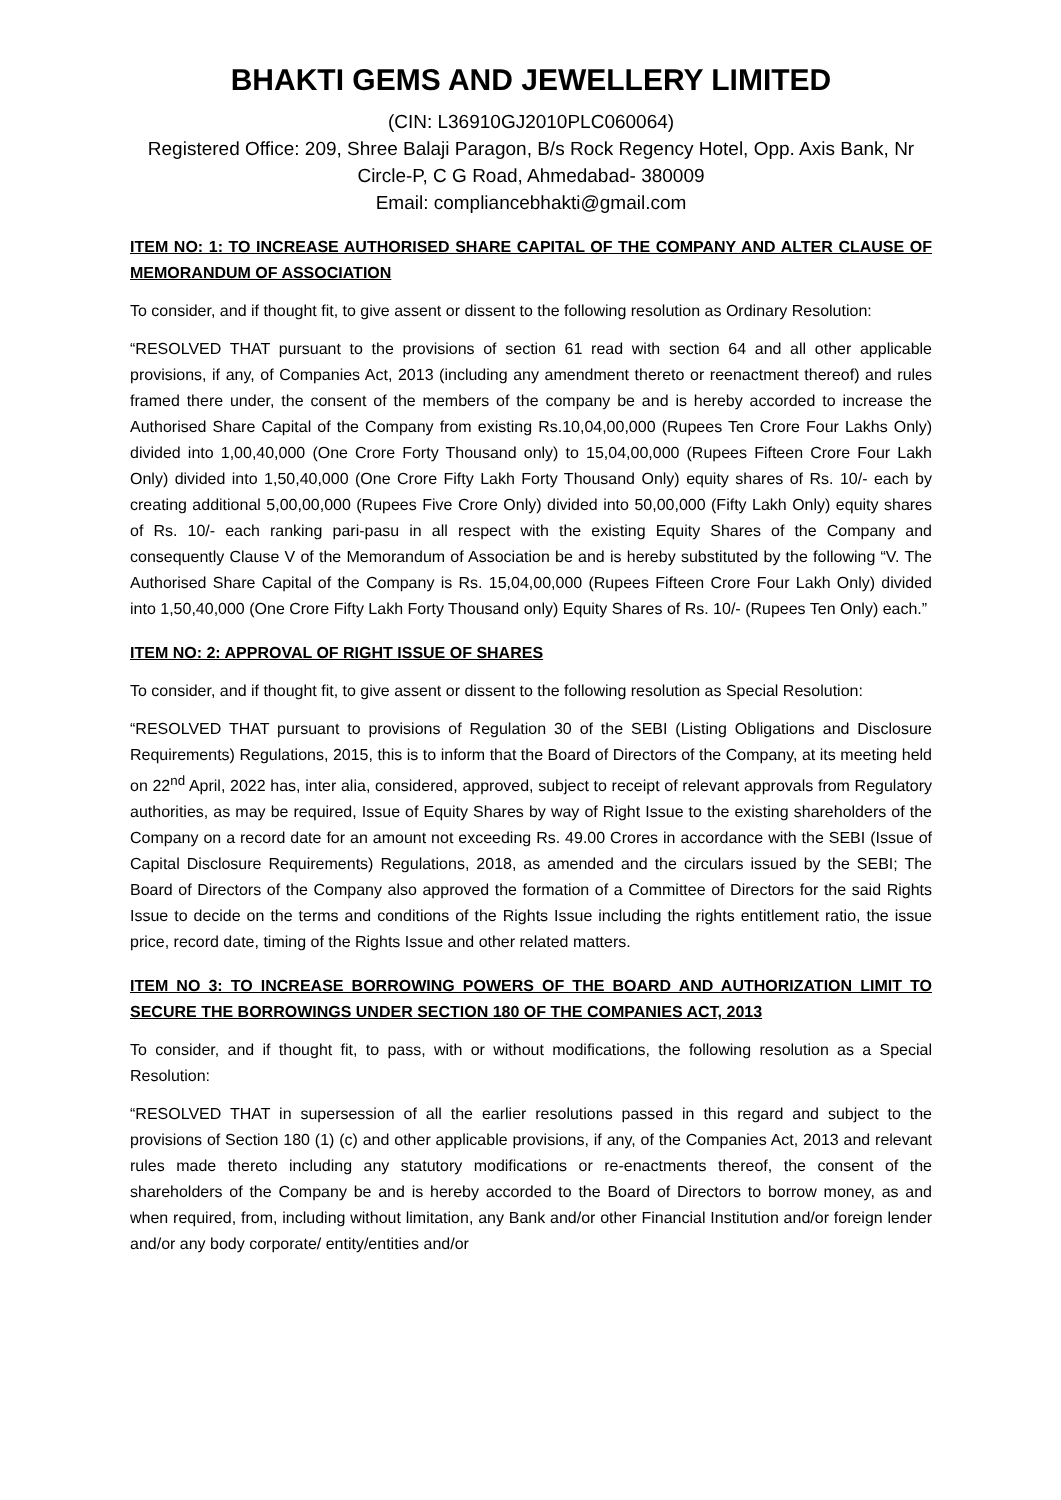BHAKTI GEMS AND JEWELLERY LIMITED
(CIN: L36910GJ2010PLC060064)
Registered Office: 209, Shree Balaji Paragon, B/s Rock Regency Hotel, Opp. Axis Bank, Nr Circle-P, C G Road, Ahmedabad- 380009
Email: compliancebhakti@gmail.com
ITEM NO: 1: TO INCREASE AUTHORISED SHARE CAPITAL OF THE COMPANY AND ALTER CLAUSE OF MEMORANDUM OF ASSOCIATION
To consider, and if thought fit, to give assent or dissent to the following resolution as Ordinary Resolution:
“RESOLVED THAT pursuant to the provisions of section 61 read with section 64 and all other applicable provisions, if any, of Companies Act, 2013 (including any amendment thereto or reenactment thereof) and rules framed there under, the consent of the members of the company be and is hereby accorded to increase the Authorised Share Capital of the Company from existing Rs.10,04,00,000 (Rupees Ten Crore Four Lakhs Only) divided into 1,00,40,000 (One Crore Forty Thousand only) to 15,04,00,000 (Rupees Fifteen Crore Four Lakh Only) divided into 1,50,40,000 (One Crore Fifty Lakh Forty Thousand Only) equity shares of Rs. 10/- each by creating additional 5,00,00,000 (Rupees Five Crore Only) divided into 50,00,000 (Fifty Lakh Only) equity shares of Rs. 10/- each ranking pari-pasu in all respect with the existing Equity Shares of the Company and consequently Clause V of the Memorandum of Association be and is hereby substituted by the following “V. The Authorised Share Capital of the Company is Rs. 15,04,00,000 (Rupees Fifteen Crore Four Lakh Only) divided into 1,50,40,000 (One Crore Fifty Lakh Forty Thousand only) Equity Shares of Rs. 10/- (Rupees Ten Only) each.”
ITEM NO: 2: APPROVAL OF RIGHT ISSUE OF SHARES
To consider, and if thought fit, to give assent or dissent to the following resolution as Special Resolution:
“RESOLVED THAT pursuant to provisions of Regulation 30 of the SEBI (Listing Obligations and Disclosure Requirements) Regulations, 2015, this is to inform that the Board of Directors of the Company, at its meeting held on 22<sup>nd</sup> April, 2022 has, inter alia, considered, approved, subject to receipt of relevant approvals from Regulatory authorities, as may be required, Issue of Equity Shares by way of Right Issue to the existing shareholders of the Company on a record date for an amount not exceeding Rs. 49.00 Crores in accordance with the SEBI (Issue of Capital Disclosure Requirements) Regulations, 2018, as amended and the circulars issued by the SEBI; The Board of Directors of the Company also approved the formation of a Committee of Directors for the said Rights Issue to decide on the terms and conditions of the Rights Issue including the rights entitlement ratio, the issue price, record date, timing of the Rights Issue and other related matters.
ITEM NO 3: TO INCREASE BORROWING POWERS OF THE BOARD AND AUTHORIZATION LIMIT TO SECURE THE BORROWINGS UNDER SECTION 180 OF THE COMPANIES ACT, 2013
To consider, and if thought fit, to pass, with or without modifications, the following resolution as a Special Resolution:
“RESOLVED THAT in supersession of all the earlier resolutions passed in this regard and subject to the provisions of Section 180 (1) (c) and other applicable provisions, if any, of the Companies Act, 2013 and relevant rules made thereto including any statutory modifications or re-enactments thereof, the consent of the shareholders of the Company be and is hereby accorded to the Board of Directors to borrow money, as and when required, from, including without limitation, any Bank and/or other Financial Institution and/or foreign lender and/or any body corporate/ entity/entities and/or